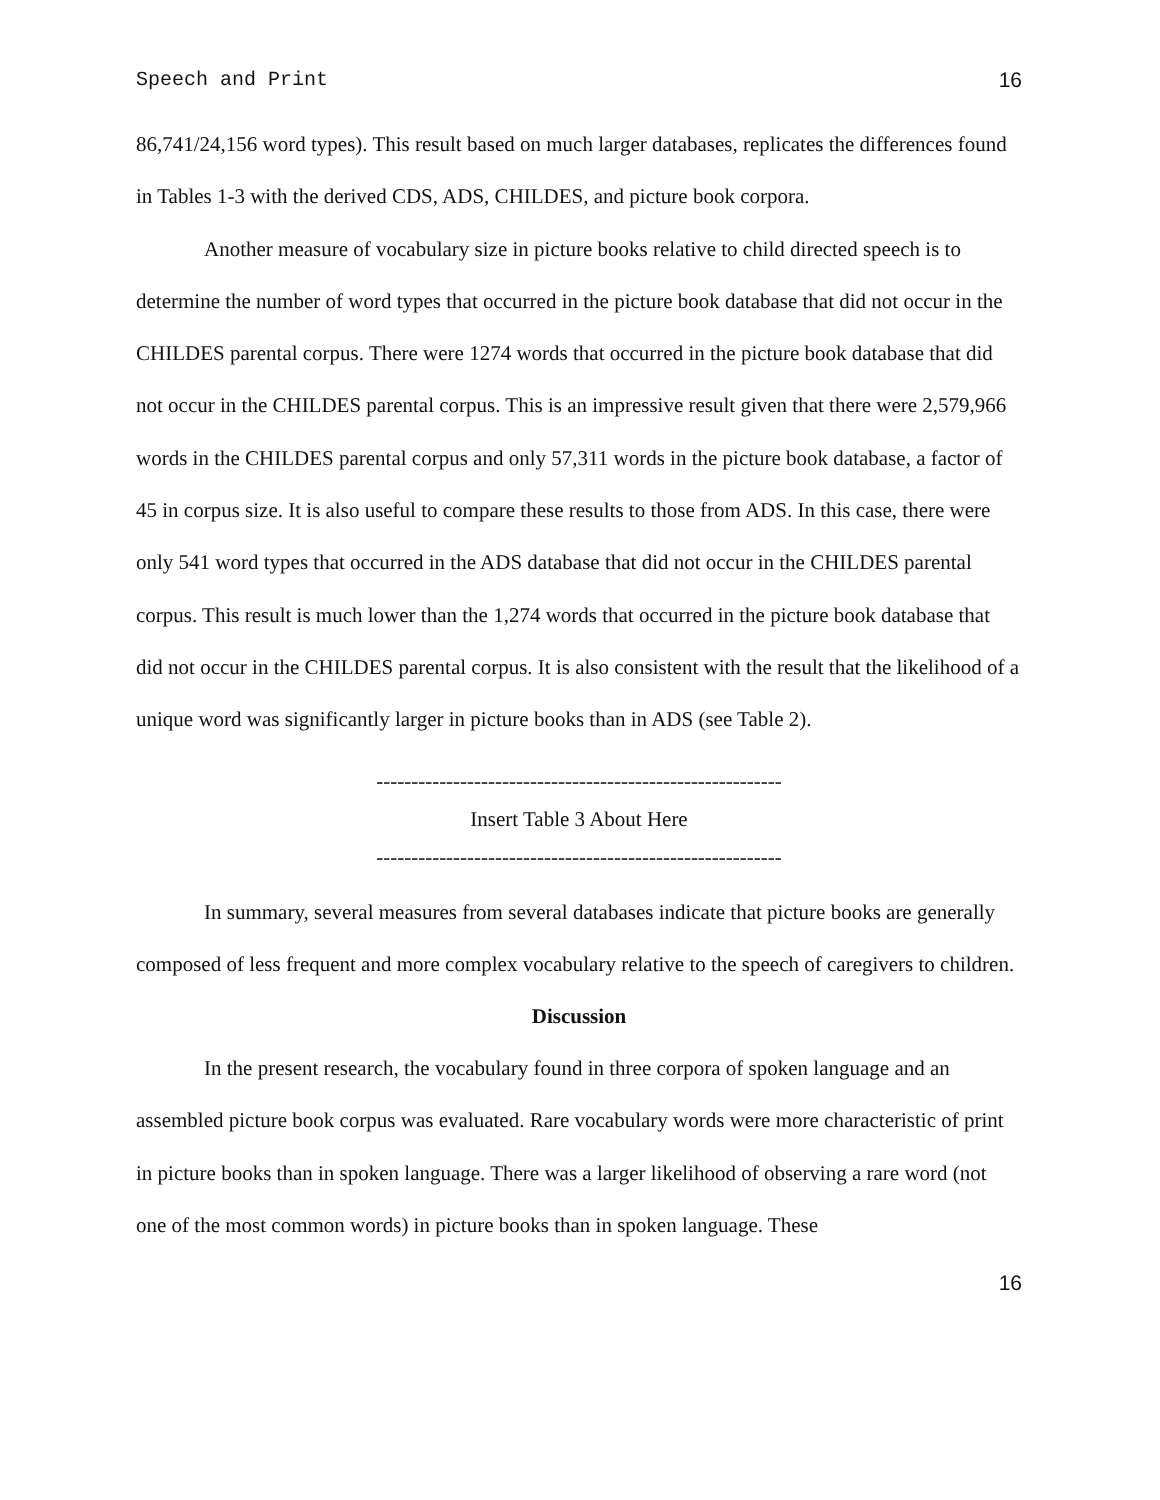Speech and Print 16
86,741/24,156 word types). This result based on much larger databases, replicates the differences found in Tables 1-3 with the derived CDS, ADS, CHILDES, and picture book corpora.
Another measure of vocabulary size in picture books relative to child directed speech is to determine the number of word types that occurred in the picture book database that did not occur in the CHILDES parental corpus. There were 1274 words that occurred in the picture book database that did not occur in the CHILDES parental corpus. This is an impressive result given that there were 2,579,966 words in the CHILDES parental corpus and only 57,311 words in the picture book database, a factor of 45 in corpus size. It is also useful to compare these results to those from ADS. In this case, there were only 541 word types that occurred in the ADS database that did not occur in the CHILDES parental corpus. This result is much lower than the 1,274 words that occurred in the picture book database that did not occur in the CHILDES parental corpus. It is also consistent with the result that the likelihood of a unique word was significantly larger in picture books than in ADS (see Table 2).
----------------------------------------------------------
Insert Table 3 About Here
----------------------------------------------------------
In summary, several measures from several databases indicate that picture books are generally composed of less frequent and more complex vocabulary relative to the speech of caregivers to children.
Discussion
In the present research, the vocabulary found in three corpora of spoken language and an assembled picture book corpus was evaluated. Rare vocabulary words were more characteristic of print in picture books than in spoken language. There was a larger likelihood of observing a rare word (not one of the most common words) in picture books than in spoken language. These
16